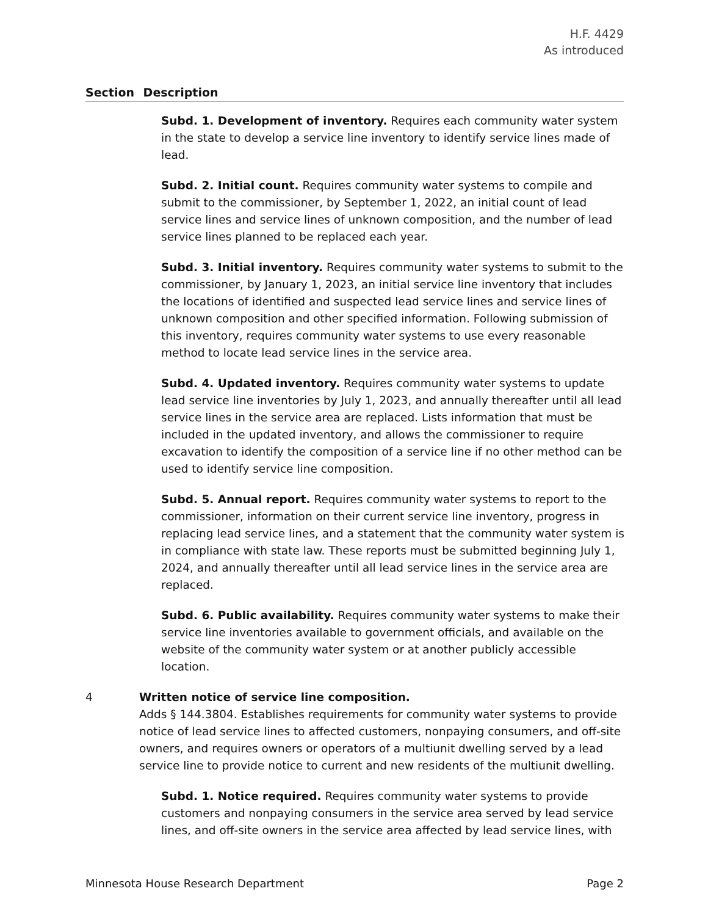H.F. 4429
As introduced
Section Description
Subd. 1. Development of inventory. Requires each community water system in the state to develop a service line inventory to identify service lines made of lead.
Subd. 2. Initial count. Requires community water systems to compile and submit to the commissioner, by September 1, 2022, an initial count of lead service lines and service lines of unknown composition, and the number of lead service lines planned to be replaced each year.
Subd. 3. Initial inventory. Requires community water systems to submit to the commissioner, by January 1, 2023, an initial service line inventory that includes the locations of identified and suspected lead service lines and service lines of unknown composition and other specified information. Following submission of this inventory, requires community water systems to use every reasonable method to locate lead service lines in the service area.
Subd. 4. Updated inventory. Requires community water systems to update lead service line inventories by July 1, 2023, and annually thereafter until all lead service lines in the service area are replaced. Lists information that must be included in the updated inventory, and allows the commissioner to require excavation to identify the composition of a service line if no other method can be used to identify service line composition.
Subd. 5. Annual report. Requires community water systems to report to the commissioner, information on their current service line inventory, progress in replacing lead service lines, and a statement that the community water system is in compliance with state law. These reports must be submitted beginning July 1, 2024, and annually thereafter until all lead service lines in the service area are replaced.
Subd. 6. Public availability. Requires community water systems to make their service line inventories available to government officials, and available on the website of the community water system or at another publicly accessible location.
4
Written notice of service line composition.
Adds § 144.3804. Establishes requirements for community water systems to provide notice of lead service lines to affected customers, nonpaying consumers, and off-site owners, and requires owners or operators of a multiunit dwelling served by a lead service line to provide notice to current and new residents of the multiunit dwelling.
Subd. 1. Notice required. Requires community water systems to provide customers and nonpaying consumers in the service area served by lead service lines, and off-site owners in the service area affected by lead service lines, with
Minnesota House Research Department Page 2